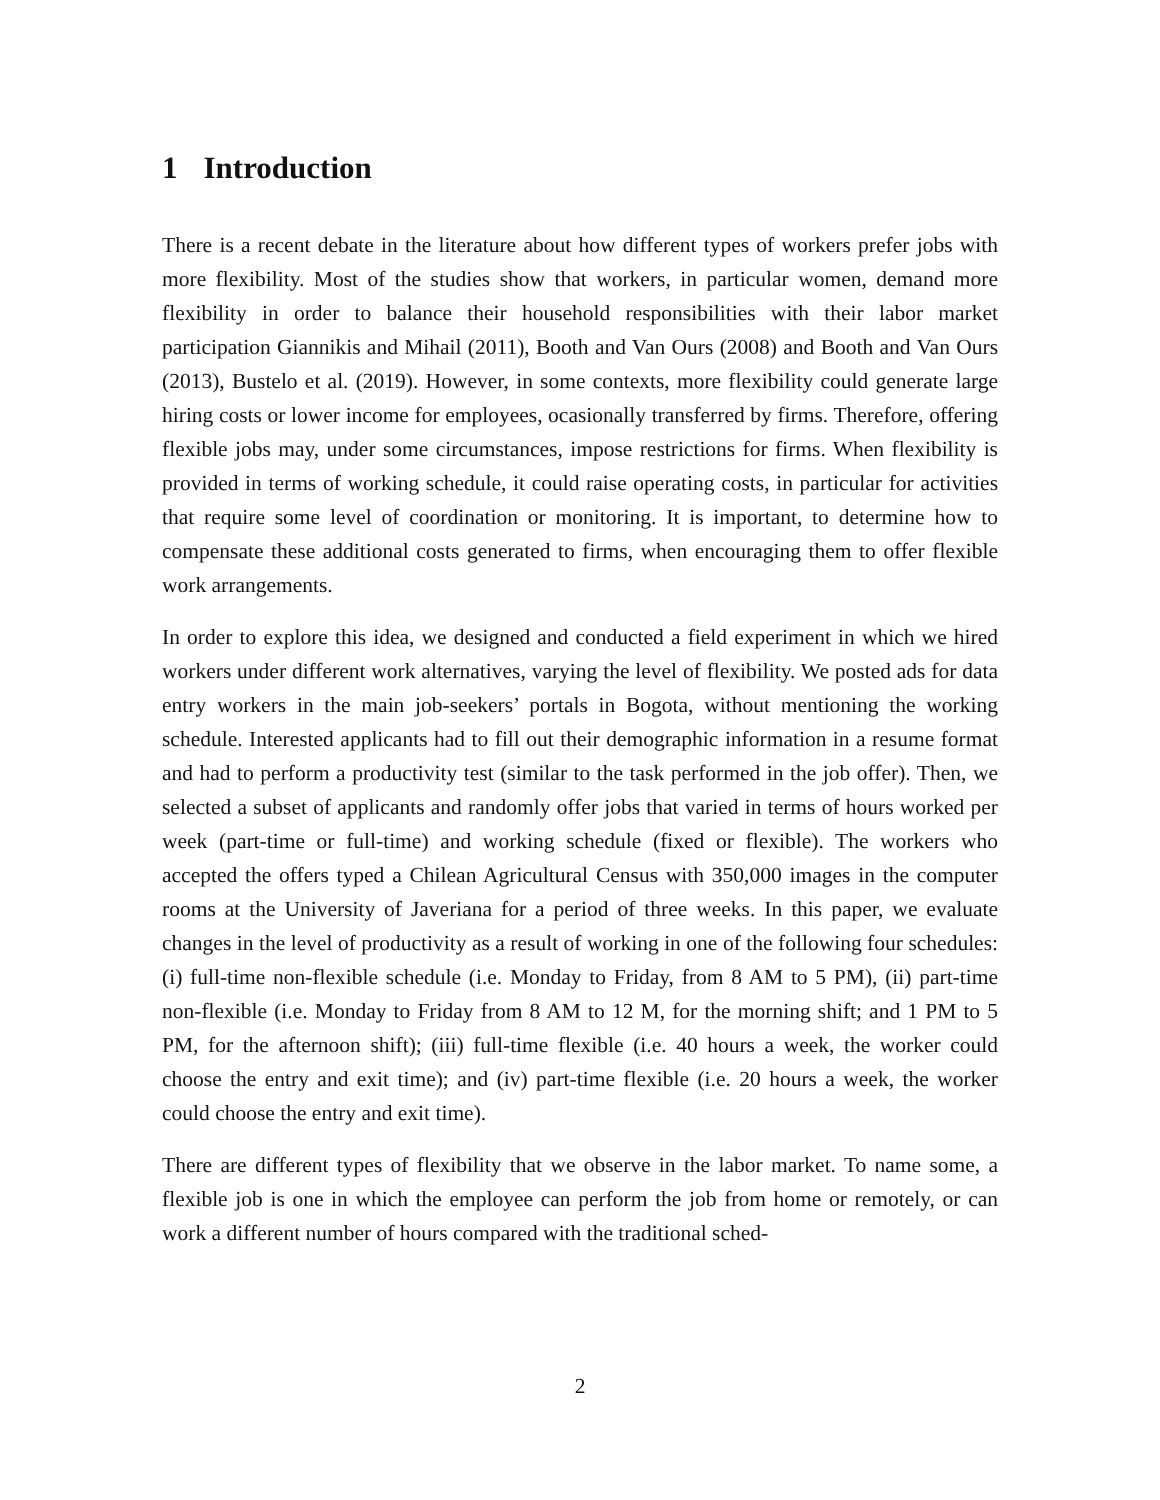1 Introduction
There is a recent debate in the literature about how different types of workers prefer jobs with more flexibility. Most of the studies show that workers, in particular women, demand more flexibility in order to balance their household responsibilities with their labor market participation Giannikis and Mihail (2011), Booth and Van Ours (2008) and Booth and Van Ours (2013), Bustelo et al. (2019). However, in some contexts, more flexibility could generate large hiring costs or lower income for employees, ocasionally transferred by firms. Therefore, offering flexible jobs may, under some circumstances, impose restrictions for firms. When flexibility is provided in terms of working schedule, it could raise operating costs, in particular for activities that require some level of coordination or monitoring. It is important, to determine how to compensate these additional costs generated to firms, when encouraging them to offer flexible work arrangements.
In order to explore this idea, we designed and conducted a field experiment in which we hired workers under different work alternatives, varying the level of flexibility. We posted ads for data entry workers in the main job-seekers’ portals in Bogota, without mentioning the working schedule. Interested applicants had to fill out their demographic information in a resume format and had to perform a productivity test (similar to the task performed in the job offer). Then, we selected a subset of applicants and randomly offer jobs that varied in terms of hours worked per week (part-time or full-time) and working schedule (fixed or flexible). The workers who accepted the offers typed a Chilean Agricultural Census with 350,000 images in the computer rooms at the University of Javeriana for a period of three weeks. In this paper, we evaluate changes in the level of productivity as a result of working in one of the following four schedules: (i) full-time non-flexible schedule (i.e. Monday to Friday, from 8 AM to 5 PM), (ii) part-time non-flexible (i.e. Monday to Friday from 8 AM to 12 M, for the morning shift; and 1 PM to 5 PM, for the afternoon shift); (iii) full-time flexible (i.e. 40 hours a week, the worker could choose the entry and exit time); and (iv) part-time flexible (i.e. 20 hours a week, the worker could choose the entry and exit time).
There are different types of flexibility that we observe in the labor market. To name some, a flexible job is one in which the employee can perform the job from home or remotely, or can work a different number of hours compared with the traditional sched-
2